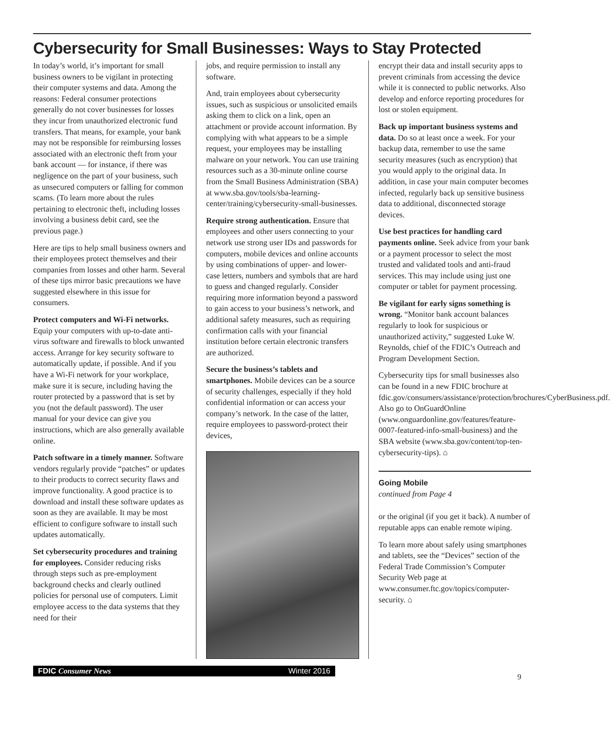Cybersecurity for Small Businesses: Ways to Stay Protected
In today’s world, it’s important for small business owners to be vigilant in protecting their computer systems and data. Among the reasons: Federal consumer protections generally do not cover businesses for losses they incur from unauthorized electronic fund transfers. That means, for example, your bank may not be responsible for reimbursing losses associated with an electronic theft from your bank account — for instance, if there was negligence on the part of your business, such as unsecured computers or falling for common scams. (To learn more about the rules pertaining to electronic theft, including losses involving a business debit card, see the previous page.)
Here are tips to help small business owners and their employees protect themselves and their companies from losses and other harm. Several of these tips mirror basic precautions we have suggested elsewhere in this issue for consumers.
Protect computers and Wi-Fi networks. Equip your computers with up-to-date anti-virus software and firewalls to block unwanted access. Arrange for key security software to automatically update, if possible. And if you have a Wi-Fi network for your workplace, make sure it is secure, including having the router protected by a password that is set by you (not the default password). The user manual for your device can give you instructions, which are also generally available online.
Patch software in a timely manner. Software vendors regularly provide “patches” or updates to their products to correct security flaws and improve functionality. A good practice is to download and install these software updates as soon as they are available. It may be most efficient to configure software to install such updates automatically.
Set cybersecurity procedures and training for employees. Consider reducing risks through steps such as pre-employment background checks and clearly outlined policies for personal use of computers. Limit employee access to the data systems that they need for their
jobs, and require permission to install any software.
And, train employees about cybersecurity issues, such as suspicious or unsolicited emails asking them to click on a link, open an attachment or provide account information. By complying with what appears to be a simple request, your employees may be installing malware on your network. You can use training resources such as a 30-minute online course from the Small Business Administration (SBA) at www.sba.gov/tools/sba-learning-center/training/cybersecurity-small-businesses.
Require strong authentication. Ensure that employees and other users connecting to your network use strong user IDs and passwords for computers, mobile devices and online accounts by using combinations of upper- and lower-case letters, numbers and symbols that are hard to guess and changed regularly. Consider requiring more information beyond a password to gain access to your business’s network, and additional safety measures, such as requiring confirmation calls with your financial institution before certain electronic transfers are authorized.
Secure the business’s tablets and smartphones. Mobile devices can be a source of security challenges, especially if they hold confidential information or can access your company’s network. In the case of the latter, require employees to password-protect their devices,
encrypt their data and install security apps to prevent criminals from accessing the device while it is connected to public networks. Also develop and enforce reporting procedures for lost or stolen equipment.
Back up important business systems and data. Do so at least once a week. For your backup data, remember to use the same security measures (such as encryption) that you would apply to the original data. In addition, in case your main computer becomes infected, regularly back up sensitive business data to additional, disconnected storage devices.
Use best practices for handling card payments online. Seek advice from your bank or a payment processor to select the most trusted and validated tools and anti-fraud services. This may include using just one computer or tablet for payment processing.
Be vigilant for early signs something is wrong. “Monitor bank account balances regularly to look for suspicious or unauthorized activity,” suggested Luke W. Reynolds, chief of the FDIC’s Outreach and Program Development Section.
Cybersecurity tips for small businesses also can be found in a new FDIC brochure at fdic.gov/consumers/assistance/protection/brochures/CyberBusiness.pdf. Also go to OnGuardOnline (www.onguardonline.gov/features/feature-0007-featured-info-small-business) and the SBA website (www.sba.gov/content/top-ten-cybersecurity-tips). ⌂
Going Mobile
continued from Page 4
or the original (if you get it back). A number of reputable apps can enable remote wiping.
To learn more about safely using smartphones and tablets, see the “Devices” section of the Federal Trade Commission’s Computer Security Web page at www.consumer.ftc.gov/topics/computer-security. ⌂
FDIC Consumer News Winter 2016
9